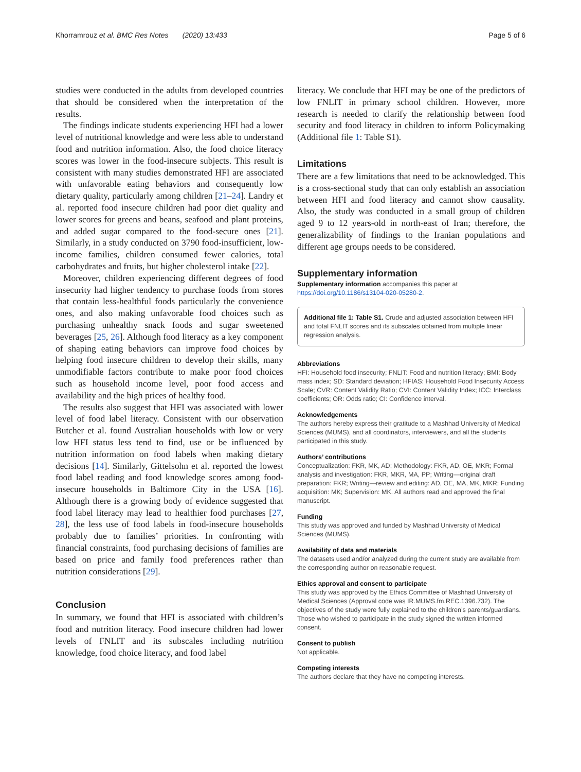Khorramrouz et al. BMC Res Notes (2020) 13:433 Page 5 of 6
studies were conducted in the adults from developed countries that should be considered when the interpretation of the results.
The findings indicate students experiencing HFI had a lower level of nutritional knowledge and were less able to understand food and nutrition information. Also, the food choice literacy scores was lower in the food-insecure subjects. This result is consistent with many studies demonstrated HFI are associated with unfavorable eating behaviors and consequently low dietary quality, particularly among children [21–24]. Landry et al. reported food insecure children had poor diet quality and lower scores for greens and beans, seafood and plant proteins, and added sugar compared to the food-secure ones [21]. Similarly, in a study conducted on 3790 food-insufficient, low-income families, children consumed fewer calories, total carbohydrates and fruits, but higher cholesterol intake [22].
Moreover, children experiencing different degrees of food insecurity had higher tendency to purchase foods from stores that contain less-healthful foods particularly the convenience ones, and also making unfavorable food choices such as purchasing unhealthy snack foods and sugar sweetened beverages [25, 26]. Although food literacy as a key component of shaping eating behaviors can improve food choices by helping food insecure children to develop their skills, many unmodifiable factors contribute to make poor food choices such as household income level, poor food access and availability and the high prices of healthy food.
The results also suggest that HFI was associated with lower level of food label literacy. Consistent with our observation Butcher et al. found Australian households with low or very low HFI status less tend to find, use or be influenced by nutrition information on food labels when making dietary decisions [14]. Similarly, Gittelsohn et al. reported the lowest food label reading and food knowledge scores among food-insecure households in Baltimore City in the USA [16]. Although there is a growing body of evidence suggested that food label literacy may lead to healthier food purchases [27, 28], the less use of food labels in food-insecure households probably due to families’ priorities. In confronting with financial constraints, food purchasing decisions of families are based on price and family food preferences rather than nutrition considerations [29].
Conclusion
In summary, we found that HFI is associated with children’s food and nutrition literacy. Food insecure children had lower levels of FNLIT and its subscales including nutrition knowledge, food choice literacy, and food label
literacy. We conclude that HFI may be one of the predictors of low FNLIT in primary school children. However, more research is needed to clarify the relationship between food security and food literacy in children to inform Policymaking (Additional file 1: Table S1).
Limitations
There are a few limitations that need to be acknowledged. This is a cross-sectional study that can only establish an association between HFI and food literacy and cannot show causality. Also, the study was conducted in a small group of children aged 9 to 12 years-old in north-east of Iran; therefore, the generalizability of findings to the Iranian populations and different age groups needs to be considered.
Supplementary information
Supplementary information accompanies this paper at https://doi.org/10.1186/s13104-020-05280-2.
Additional file 1: Table S1. Crude and adjusted association between HFI and total FNLIT scores and its subscales obtained from multiple linear regression analysis.
Abbreviations
HFI: Household food insecurity; FNLIT: Food and nutrition literacy; BMI: Body mass index; SD: Standard deviation; HFIAS: Household Food Insecurity Access Scale; CVR: Content Validity Ratio; CVI: Content Validity Index; ICC: Interclass coefficients; OR: Odds ratio; CI: Confidence interval.
Acknowledgements
The authors hereby express their gratitude to a Mashhad University of Medical Sciences (MUMS), and all coordinators, interviewers, and all the students participated in this study.
Authors’ contributions
Conceptualization: FKR, MK, AD; Methodology: FKR, AD, OE, MKR; Formal analysis and investigation: FKR, MKR, MA, PP; Writing—original draft preparation: FKR; Writing—review and editing: AD, OE, MA, MK, MKR; Funding acquisition: MK; Supervision: MK. All authors read and approved the final manuscript.
Funding
This study was approved and funded by Mashhad University of Medical Sciences (MUMS).
Availability of data and materials
The datasets used and/or analyzed during the current study are available from the corresponding author on reasonable request.
Ethics approval and consent to participate
This study was approved by the Ethics Committee of Mashhad University of Medical Sciences (Approval code was IR.MUMS.fm.REC.1396.732). The objectives of the study were fully explained to the children’s parents/guardians. Those who wished to participate in the study signed the written informed consent.
Consent to publish
Not applicable.
Competing interests
The authors declare that they have no competing interests.